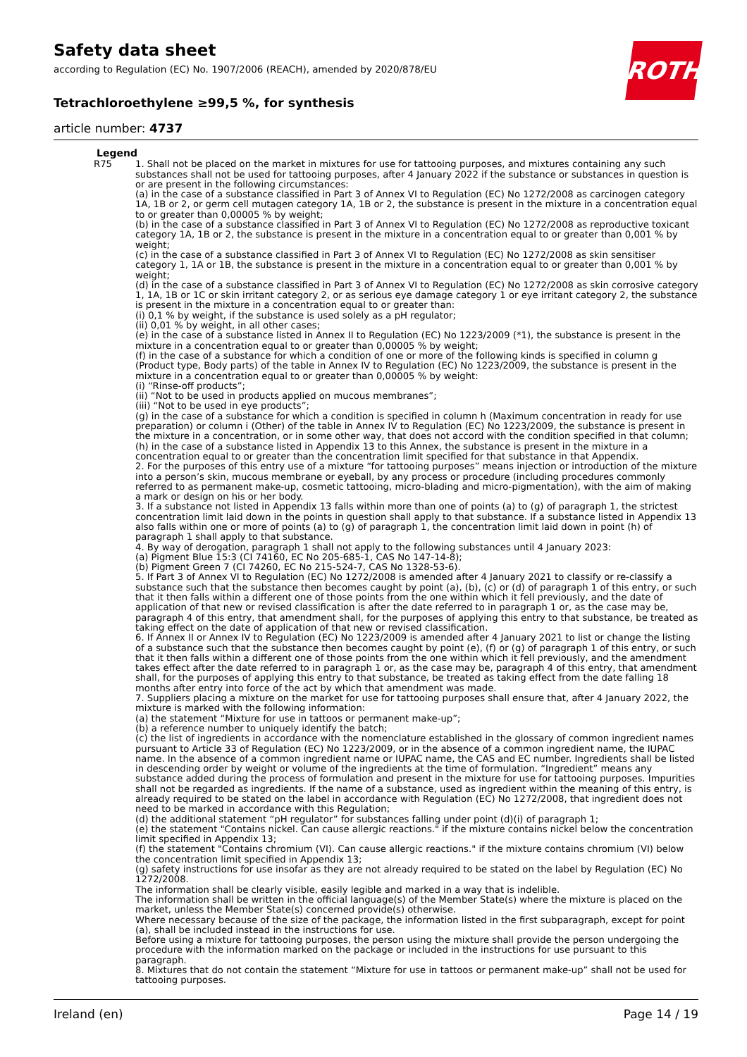Safety data sheet
according to Regulation (EC) No. 1907/2006 (REACH), amended by 2020/878/EU
Tetrachloroethylene ≥99,5 %, for synthesis
article number: 4737
ROTH
Legend
R75 1. Shall not be placed on the market in mixtures for use for tattooing purposes, and mixtures containing any such substances shall not be used for tattooing purposes, after 4 January 2022 if the substance or substances in question is or are present in the following circumstances:
(a) in the case of a substance classified in Part 3 of Annex VI to Regulation (EC) No 1272/2008 as carcinogen category 1A, 1B or 2, or germ cell mutagen category 1A, 1B or 2, the substance is present in the mixture in a concentration equal to or greater than 0,00005 % by weight;
(b) in the case of a substance classified in Part 3 of Annex VI to Regulation (EC) No 1272/2008 as reproductive toxicant category 1A, 1B or 2, the substance is present in the mixture in a concentration equal to or greater than 0,001 % by weight;
(c) in the case of a substance classified in Part 3 of Annex VI to Regulation (EC) No 1272/2008 as skin sensitiser category 1, 1A or 1B, the substance is present in the mixture in a concentration equal to or greater than 0,001 % by weight;
(d) in the case of a substance classified in Part 3 of Annex VI to Regulation (EC) No 1272/2008 as skin corrosive category 1, 1A, 1B or 1C or skin irritant category 2, or as serious eye damage category 1 or eye irritant category 2, the substance is present in the mixture in a concentration equal to or greater than:
(i) 0,1 % by weight, if the substance is used solely as a pH regulator;
(ii) 0,01 % by weight, in all other cases;
(e) in the case of a substance listed in Annex II to Regulation (EC) No 1223/2009 (*1), the substance is present in the mixture in a concentration equal to or greater than 0,00005 % by weight;
(f) in the case of a substance for which a condition of one or more of the following kinds is specified in column g (Product type, Body parts) of the table in Annex IV to Regulation (EC) No 1223/2009, the substance is present in the mixture in a concentration equal to or greater than 0,00005 % by weight:
(i) “Rinse-off products”;
(ii) “Not to be used in products applied on mucous membranes”;
(iii) “Not to be used in eye products”;
(g) in the case of a substance for which a condition is specified in column h (Maximum concentration in ready for use preparation) or column i (Other) of the table in Annex IV to Regulation (EC) No 1223/2009, the substance is present in the mixture in a concentration, or in some other way, that does not accord with the condition specified in that column;
(h) in the case of a substance listed in Appendix 13 to this Annex, the substance is present in the mixture in a concentration equal to or greater than the concentration limit specified for that substance in that Appendix.
2. For the purposes of this entry use of a mixture “for tattooing purposes” means injection or introduction of the mixture into a person’s skin, mucous membrane or eyeball, by any process or procedure (including procedures commonly referred to as permanent make-up, cosmetic tattooing, micro-blading and micro-pigmentation), with the aim of making a mark or design on his or her body.
3. If a substance not listed in Appendix 13 falls within more than one of points (a) to (g) of paragraph 1, the strictest concentration limit laid down in the points in question shall apply to that substance. If a substance listed in Appendix 13 also falls within one or more of points (a) to (g) of paragraph 1, the concentration limit laid down in point (h) of paragraph 1 shall apply to that substance.
4. By way of derogation, paragraph 1 shall not apply to the following substances until 4 January 2023:
(a) Pigment Blue 15:3 (CI 74160, EC No 205-685-1, CAS No 147-14-8);
(b) Pigment Green 7 (CI 74260, EC No 215-524-7, CAS No 1328-53-6).
5. If Part 3 of Annex VI to Regulation (EC) No 1272/2008 is amended after 4 January 2021 to classify or re-classify a substance such that the substance then becomes caught by point (a), (b), (c) or (d) of paragraph 1 of this entry, or such that it then falls within a different one of those points from the one within which it fell previously, and the date of application of that new or revised classification is after the date referred to in paragraph 1 or, as the case may be, paragraph 4 of this entry, that amendment shall, for the purposes of applying this entry to that substance, be treated as taking effect on the date of application of that new or revised classification.
6. If Annex II or Annex IV to Regulation (EC) No 1223/2009 is amended after 4 January 2021 to list or change the listing of a substance such that the substance then becomes caught by point (e), (f) or (g) of paragraph 1 of this entry, or such that it then falls within a different one of those points from the one within which it fell previously, and the amendment takes effect after the date referred to in paragraph 1 or, as the case may be, paragraph 4 of this entry, that amendment shall, for the purposes of applying this entry to that substance, be treated as taking effect from the date falling 18 months after entry into force of the act by which that amendment was made.
7. Suppliers placing a mixture on the market for use for tattooing purposes shall ensure that, after 4 January 2022, the mixture is marked with the following information:
(a) the statement “Mixture for use in tattoos or permanent make-up”;
(b) a reference number to uniquely identify the batch;
(c) the list of ingredients in accordance with the nomenclature established in the glossary of common ingredient names pursuant to Article 33 of Regulation (EC) No 1223/2009, or in the absence of a common ingredient name, the IUPAC name. In the absence of a common ingredient name or IUPAC name, the CAS and EC number. Ingredients shall be listed in descending order by weight or volume of the ingredients at the time of formulation. “Ingredient” means any substance added during the process of formulation and present in the mixture for use for tattooing purposes. Impurities shall not be regarded as ingredients. If the name of a substance, used as ingredient within the meaning of this entry, is already required to be stated on the label in accordance with Regulation (EC) No 1272/2008, that ingredient does not need to be marked in accordance with this Regulation;
(d) the additional statement “pH regulator” for substances falling under point (d)(i) of paragraph 1;
(e) the statement "Contains nickel. Can cause allergic reactions." if the mixture contains nickel below the concentration limit specified in Appendix 13;
(f) the statement "Contains chromium (VI). Can cause allergic reactions." if the mixture contains chromium (VI) below the concentration limit specified in Appendix 13;
(g) safety instructions for use insofar as they are not already required to be stated on the label by Regulation (EC) No 1272/2008.
The information shall be clearly visible, easily legible and marked in a way that is indelible.
The information shall be written in the official language(s) of the Member State(s) where the mixture is placed on the market, unless the Member State(s) concerned provide(s) otherwise.
Where necessary because of the size of the package, the information listed in the first subparagraph, except for point (a), shall be included instead in the instructions for use.
Before using a mixture for tattooing purposes, the person using the mixture shall provide the person undergoing the procedure with the information marked on the package or included in the instructions for use pursuant to this paragraph.
8. Mixtures that do not contain the statement “Mixture for use in tattoos or permanent make-up” shall not be used for tattooing purposes.
Ireland (en) Page 14 / 19